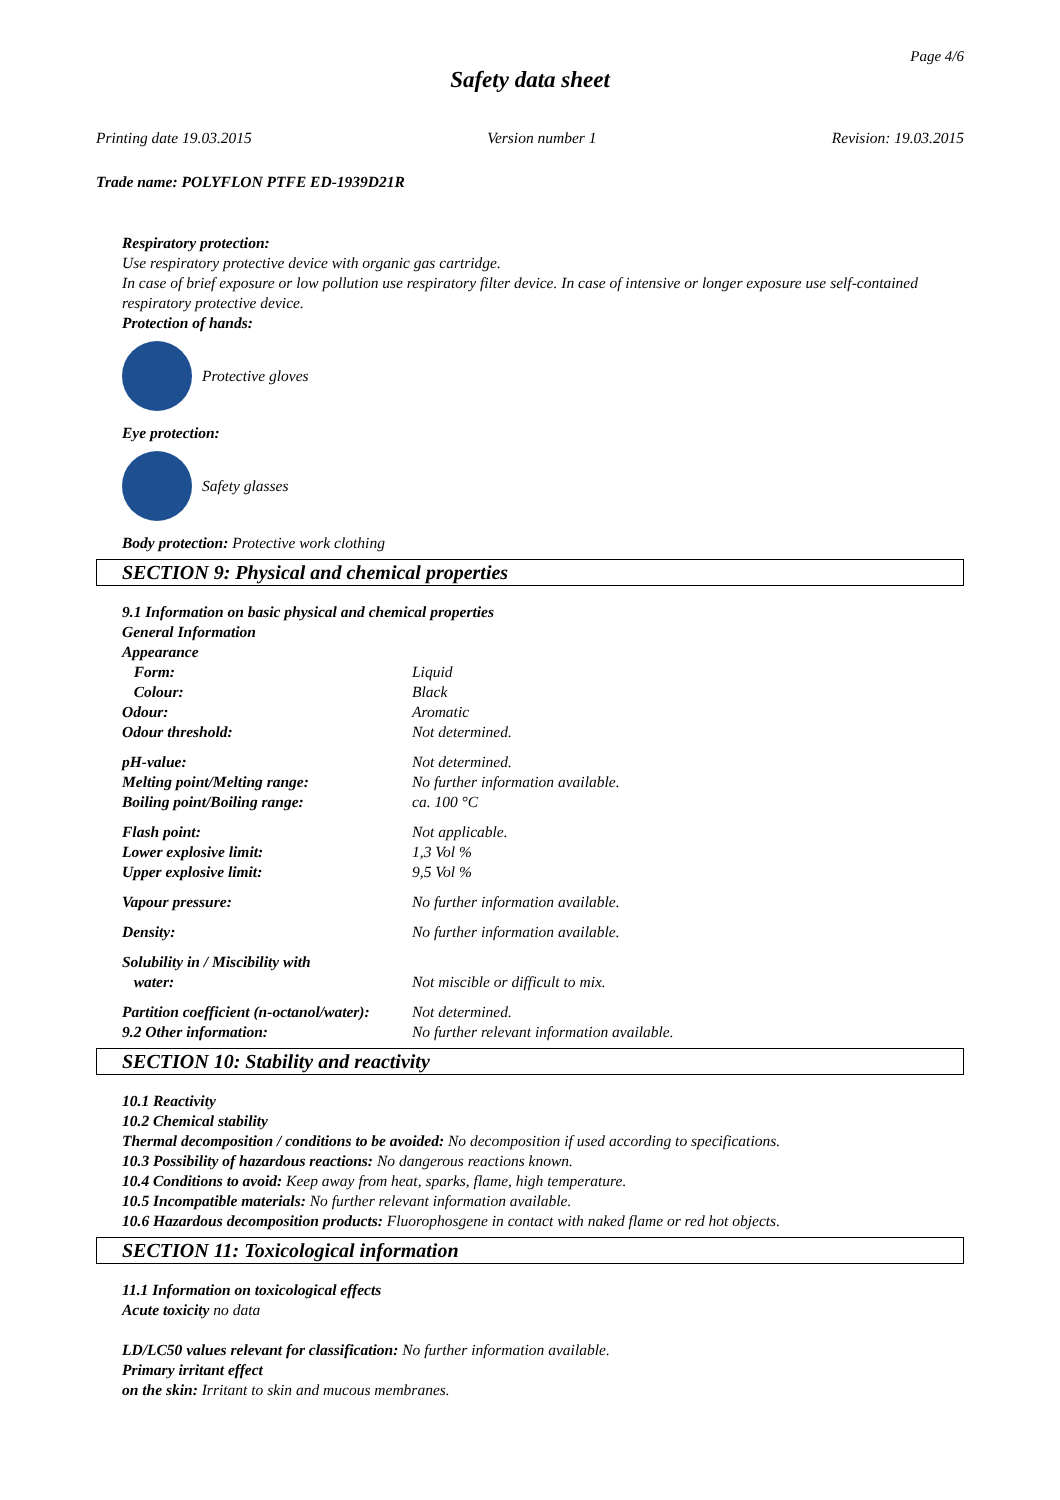Page 4/6
Safety data sheet
Printing date 19.03.2015 Version number 1 Revision: 19.03.2015
Trade name: POLYFLON PTFE ED-1939D21R
Respiratory protection:
Use respiratory protective device with organic gas cartridge.
In case of brief exposure or low pollution use respiratory filter device. In case of intensive or longer exposure use self-contained respiratory protective device.
Protection of hands:
Protective gloves
Eye protection:
Safety glasses
Body protection: Protective work clothing
SECTION 9: Physical and chemical properties
9.1 Information on basic physical and chemical properties
General Information
Appearance
| Form: | Liquid |
| Colour: | Black |
| Odour: | Aromatic |
| Odour threshold: | Not determined. |
| pH-value: | Not determined. |
| Melting point/Melting range: | No further information available. |
| Boiling point/Boiling range: | ca. 100 °C |
| Flash point: | Not applicable. |
| Lower explosive limit: | 1,3 Vol % |
| Upper explosive limit: | 9,5 Vol % |
| Vapour pressure: | No further information available. |
| Density: | No further information available. |
| Solubility in / Miscibility with water: | Not miscible or difficult to mix. |
| Partition coefficient (n-octanol/water): | Not determined. |
| 9.2 Other information: | No further relevant information available. |
SECTION 10: Stability and reactivity
10.1 Reactivity
10.2 Chemical stability
Thermal decomposition / conditions to be avoided: No decomposition if used according to specifications.
10.3 Possibility of hazardous reactions: No dangerous reactions known.
10.4 Conditions to avoid: Keep away from heat, sparks, flame, high temperature.
10.5 Incompatible materials: No further relevant information available.
10.6 Hazardous decomposition products: Fluorophosgene in contact with naked flame or red hot objects.
SECTION 11: Toxicological information
11.1 Information on toxicological effects
Acute toxicity no data
LD/LC50 values relevant for classification: No further information available.
Primary irritant effect
on the skin: Irritant to skin and mucous membranes.